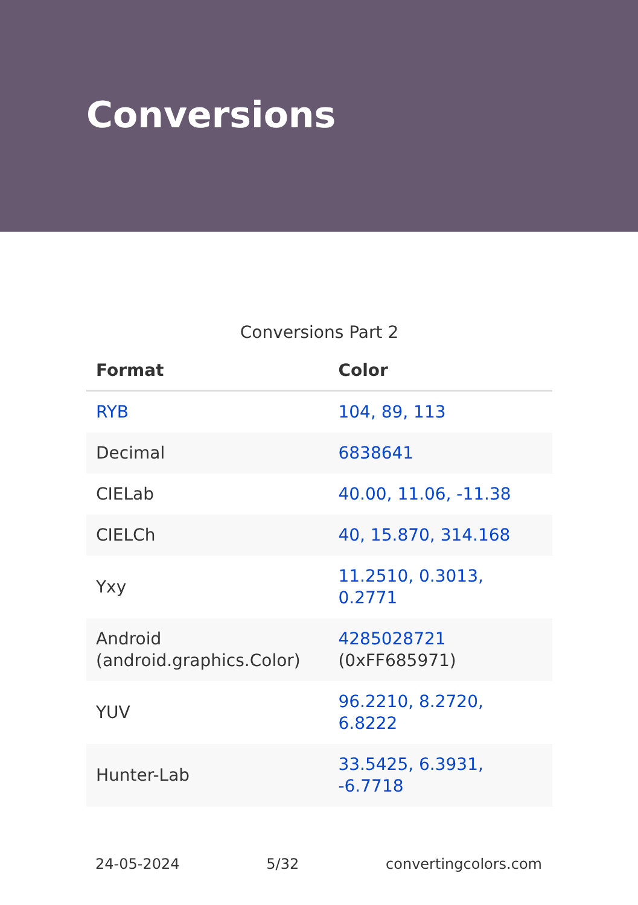Conversions
Conversions Part 2
| Format | Color |
| --- | --- |
| RYB | 104, 89, 113 |
| Decimal | 6838641 |
| CIELab | 40.00, 11.06, -11.38 |
| CIELCh | 40, 15.870, 314.168 |
| Yxy | 11.2510, 0.3013, 0.2771 |
| Android (android.graphics.Color) | 4285028721 (0xFF685971) |
| YUV | 96.2210, 8.2720, 6.8222 |
| Hunter-Lab | 33.5425, 6.3931, -6.7718 |
24-05-2024 5/32 convertingcolors.com